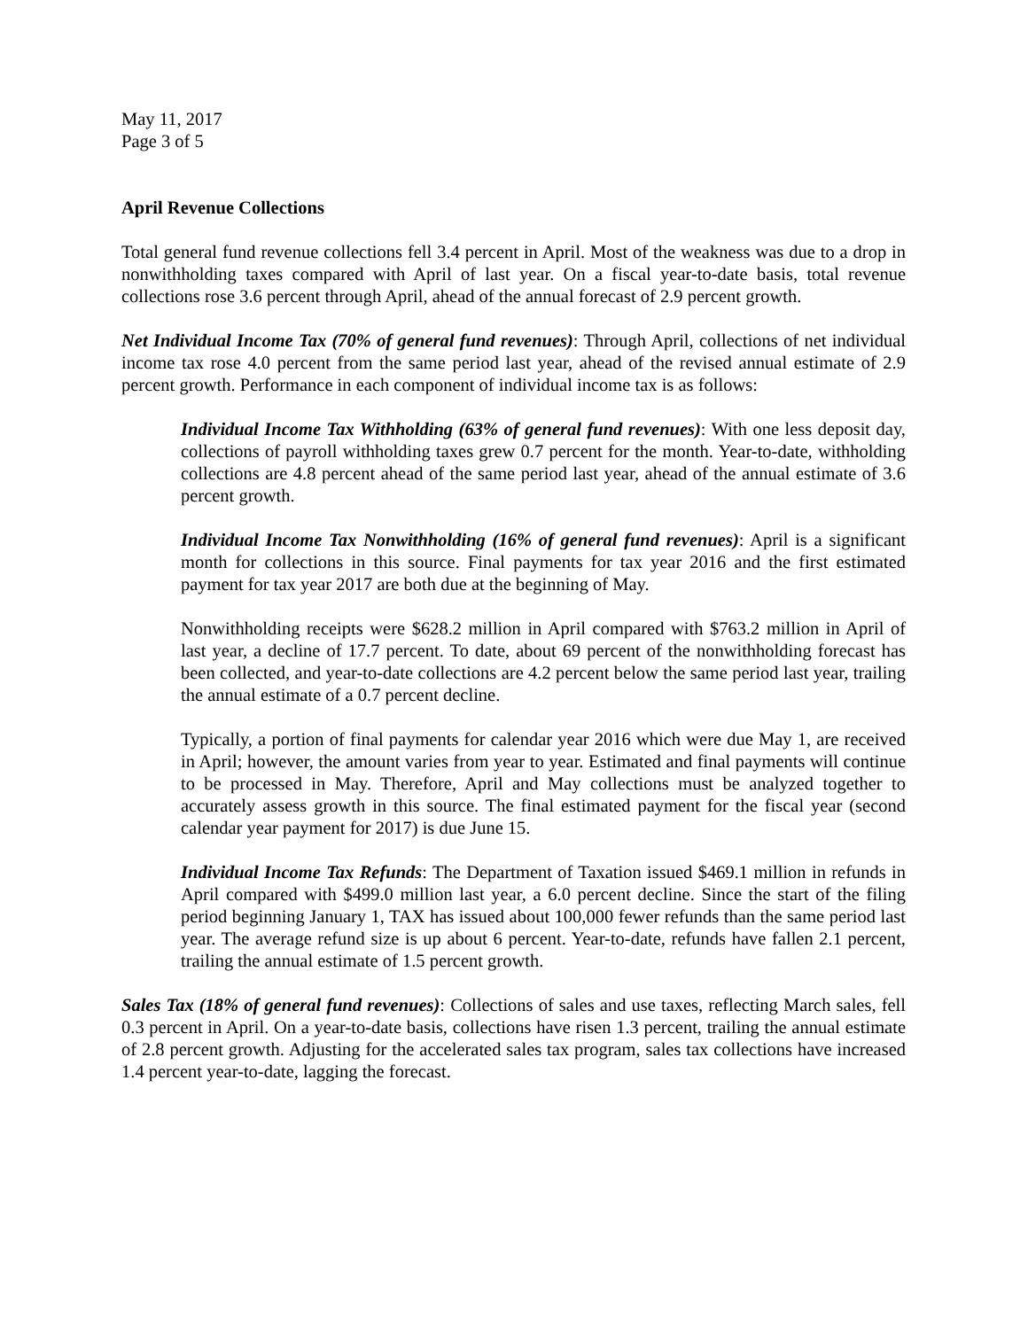May 11, 2017
Page 3 of 5
April Revenue Collections
Total general fund revenue collections fell 3.4 percent in April. Most of the weakness was due to a drop in nonwithholding taxes compared with April of last year. On a fiscal year-to-date basis, total revenue collections rose 3.6 percent through April, ahead of the annual forecast of 2.9 percent growth.
Net Individual Income Tax (70% of general fund revenues): Through April, collections of net individual income tax rose 4.0 percent from the same period last year, ahead of the revised annual estimate of 2.9 percent growth. Performance in each component of individual income tax is as follows:
Individual Income Tax Withholding (63% of general fund revenues): With one less deposit day, collections of payroll withholding taxes grew 0.7 percent for the month. Year-to-date, withholding collections are 4.8 percent ahead of the same period last year, ahead of the annual estimate of 3.6 percent growth.
Individual Income Tax Nonwithholding (16% of general fund revenues): April is a significant month for collections in this source. Final payments for tax year 2016 and the first estimated payment for tax year 2017 are both due at the beginning of May.
Nonwithholding receipts were $628.2 million in April compared with $763.2 million in April of last year, a decline of 17.7 percent. To date, about 69 percent of the nonwithholding forecast has been collected, and year-to-date collections are 4.2 percent below the same period last year, trailing the annual estimate of a 0.7 percent decline.
Typically, a portion of final payments for calendar year 2016 which were due May 1, are received in April; however, the amount varies from year to year. Estimated and final payments will continue to be processed in May. Therefore, April and May collections must be analyzed together to accurately assess growth in this source. The final estimated payment for the fiscal year (second calendar year payment for 2017) is due June 15.
Individual Income Tax Refunds: The Department of Taxation issued $469.1 million in refunds in April compared with $499.0 million last year, a 6.0 percent decline. Since the start of the filing period beginning January 1, TAX has issued about 100,000 fewer refunds than the same period last year. The average refund size is up about 6 percent. Year-to-date, refunds have fallen 2.1 percent, trailing the annual estimate of 1.5 percent growth.
Sales Tax (18% of general fund revenues): Collections of sales and use taxes, reflecting March sales, fell 0.3 percent in April. On a year-to-date basis, collections have risen 1.3 percent, trailing the annual estimate of 2.8 percent growth. Adjusting for the accelerated sales tax program, sales tax collections have increased 1.4 percent year-to-date, lagging the forecast.